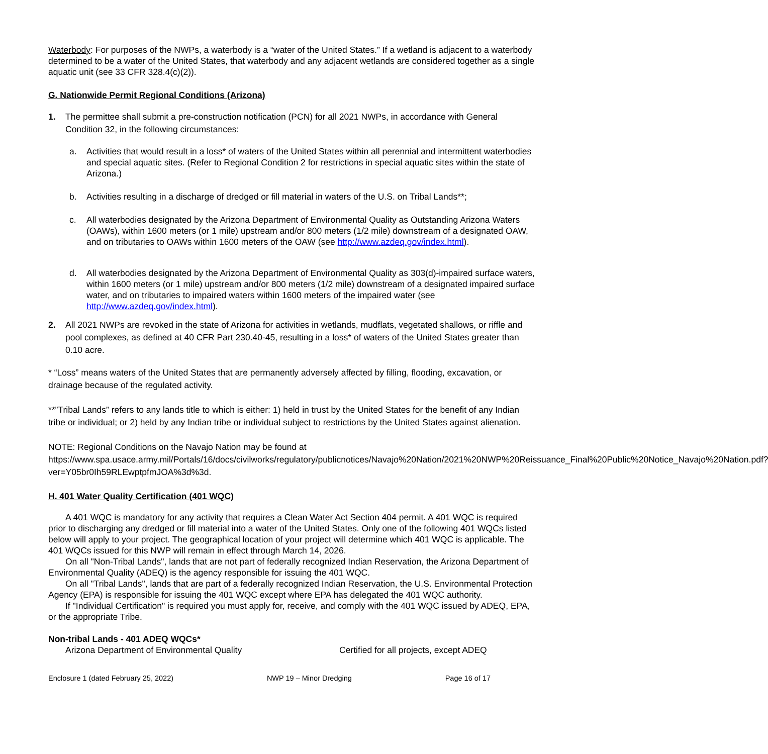Waterbody: For purposes of the NWPs, a waterbody is a “water of the United States.” If a wetland is adjacent to a waterbody determined to be a water of the United States, that waterbody and any adjacent wetlands are considered together as a single aquatic unit (see 33 CFR 328.4(c)(2)).
G. Nationwide Permit Regional Conditions (Arizona)
1. The permittee shall submit a pre-construction notification (PCN) for all 2021 NWPs, in accordance with General Condition 32, in the following circumstances:
a. Activities that would result in a loss* of waters of the United States within all perennial and intermittent waterbodies and special aquatic sites. (Refer to Regional Condition 2 for restrictions in special aquatic sites within the state of Arizona.)
b. Activities resulting in a discharge of dredged or fill material in waters of the U.S. on Tribal Lands**;
c. All waterbodies designated by the Arizona Department of Environmental Quality as Outstanding Arizona Waters (OAWs), within 1600 meters (or 1 mile) upstream and/or 800 meters (1/2 mile) downstream of a designated OAW, and on tributaries to OAWs within 1600 meters of the OAW (see http://www.azdeq.gov/index.html).
d. All waterbodies designated by the Arizona Department of Environmental Quality as 303(d)-impaired surface waters, within 1600 meters (or 1 mile) upstream and/or 800 meters (1/2 mile) downstream of a designated impaired surface water, and on tributaries to impaired waters within 1600 meters of the impaired water (see http://www.azdeq.gov/index.html).
2. All 2021 NWPs are revoked in the state of Arizona for activities in wetlands, mudflats, vegetated shallows, or riffle and pool complexes, as defined at 40 CFR Part 230.40-45, resulting in a loss* of waters of the United States greater than 0.10 acre.
* “Loss” means waters of the United States that are permanently adversely affected by filling, flooding, excavation, or drainage because of the regulated activity.
**”Tribal Lands” refers to any lands title to which is either: 1) held in trust by the United States for the benefit of any Indian tribe or individual; or 2) held by any Indian tribe or individual subject to restrictions by the United States against alienation.
NOTE: Regional Conditions on the Navajo Nation may be found at https://www.spa.usace.army.mil/Portals/16/docs/civilworks/regulatory/publicnotices/Navajo%20Nation/2021%20NWP%20Reissuance_Final%20Public%20Notice_Navajo%20Nation.pdf?ver=Y05br0Ih59RLEwptpfmJOA%3d%3d.
H. 401 Water Quality Certification (401 WQC)
A 401 WQC is mandatory for any activity that requires a Clean Water Act Section 404 permit. A 401 WQC is required prior to discharging any dredged or fill material into a water of the United States. Only one of the following 401 WQCs listed below will apply to your project. The geographical location of your project will determine which 401 WQC is applicable. The 401 WQCs issued for this NWP will remain in effect through March 14, 2026.
On all "Non-Tribal Lands", lands that are not part of federally recognized Indian Reservation, the Arizona Department of Environmental Quality (ADEQ) is the agency responsible for issuing the 401 WQC.
On all "Tribal Lands", lands that are part of a federally recognized Indian Reservation, the U.S. Environmental Protection Agency (EPA) is responsible for issuing the 401 WQC except where EPA has delegated the 401 WQC authority.
If "Individual Certification" is required you must apply for, receive, and comply with the 401 WQC issued by ADEQ, EPA, or the appropriate Tribe.
Non-tribal Lands - 401 ADEQ WQCs*
Arizona Department of Environmental Quality Certified for all projects, except ADEQ
Enclosure 1 (dated February 25, 2022) NWP 19 – Minor Dredging Page 16 of 17